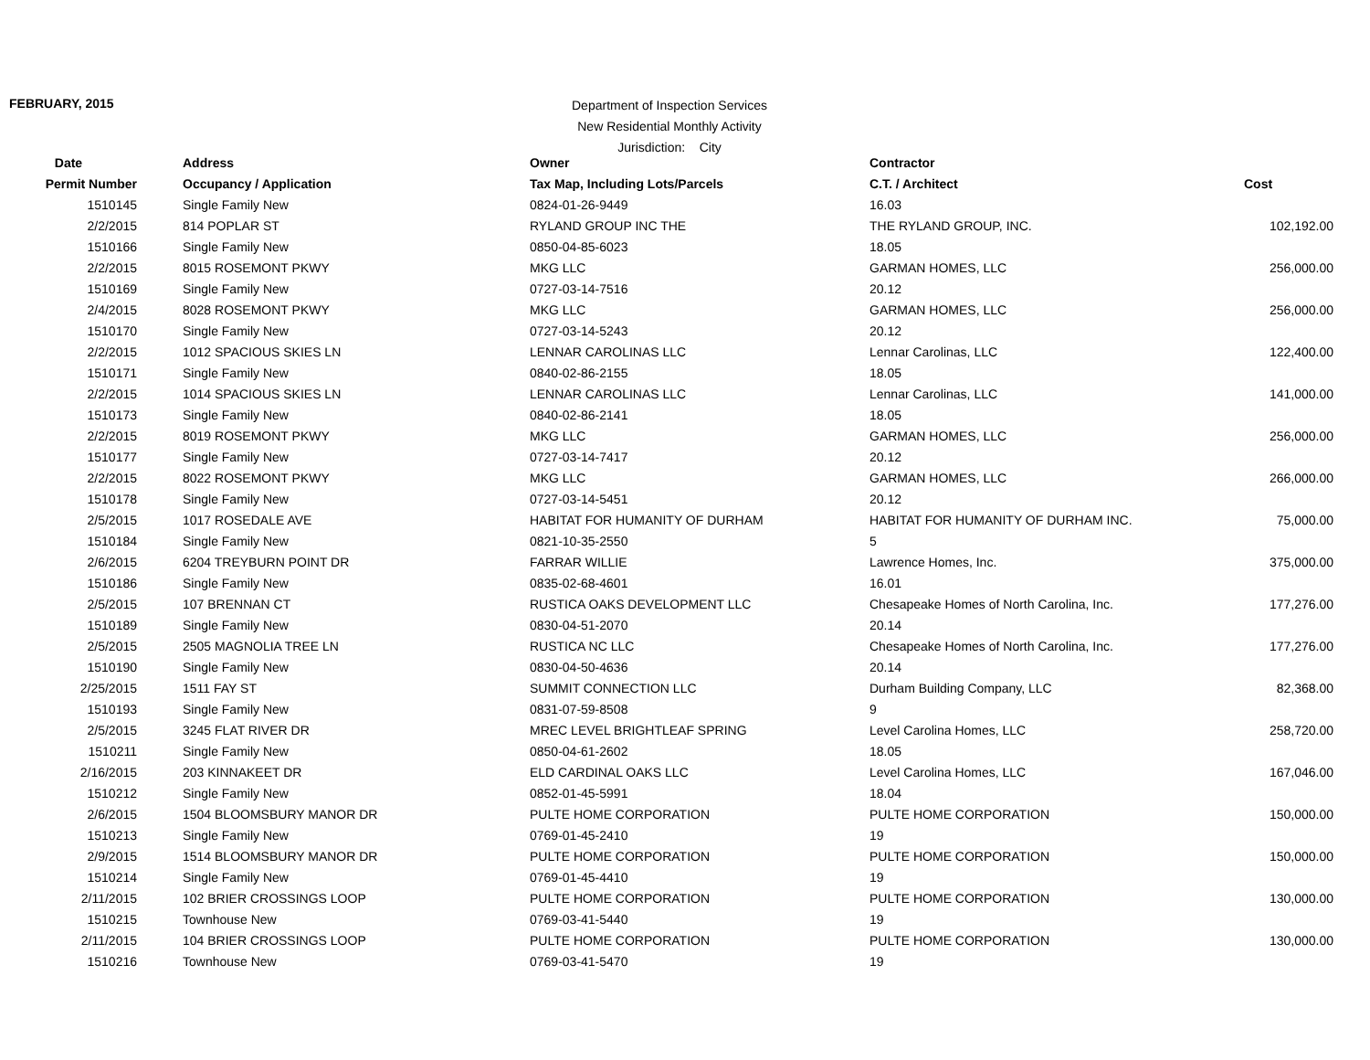FEBRUARY, 2015
Department of Inspection Services
New Residential Monthly Activity
Jurisdiction: City
| Date | Address | Owner | Contractor | |
| --- | --- | --- | --- | --- |
| Permit Number | Occupancy / Application | Tax Map, Including Lots/Parcels | C.T. / Architect | Cost |
| 1510145 | Single Family New | 0824-01-26-9449 | 16.03 | |
| 2/2/2015 | 814 POPLAR ST | RYLAND GROUP INC THE | THE RYLAND GROUP, INC. | 102,192.00 |
| 1510166 | Single Family New | 0850-04-85-6023 | 18.05 | |
| 2/2/2015 | 8015 ROSEMONT PKWY | MKG LLC | GARMAN HOMES, LLC | 256,000.00 |
| 1510169 | Single Family New | 0727-03-14-7516 | 20.12 | |
| 2/4/2015 | 8028 ROSEMONT PKWY | MKG LLC | GARMAN HOMES, LLC | 256,000.00 |
| 1510170 | Single Family New | 0727-03-14-5243 | 20.12 | |
| 2/2/2015 | 1012 SPACIOUS SKIES LN | LENNAR CAROLINAS LLC | Lennar Carolinas, LLC | 122,400.00 |
| 1510171 | Single Family New | 0840-02-86-2155 | 18.05 | |
| 2/2/2015 | 1014 SPACIOUS SKIES LN | LENNAR CAROLINAS LLC | Lennar Carolinas, LLC | 141,000.00 |
| 1510173 | Single Family New | 0840-02-86-2141 | 18.05 | |
| 2/2/2015 | 8019 ROSEMONT PKWY | MKG LLC | GARMAN HOMES, LLC | 256,000.00 |
| 1510177 | Single Family New | 0727-03-14-7417 | 20.12 | |
| 2/2/2015 | 8022 ROSEMONT PKWY | MKG LLC | GARMAN HOMES, LLC | 266,000.00 |
| 1510178 | Single Family New | 0727-03-14-5451 | 20.12 | |
| 2/5/2015 | 1017 ROSEDALE AVE | HABITAT FOR HUMANITY OF DURHAM | HABITAT FOR HUMANITY OF DURHAM INC. | 75,000.00 |
| 1510184 | Single Family New | 0821-10-35-2550 | 5 | |
| 2/6/2015 | 6204 TREYBURN POINT DR | FARRAR WILLIE | Lawrence Homes, Inc. | 375,000.00 |
| 1510186 | Single Family New | 0835-02-68-4601 | 16.01 | |
| 2/5/2015 | 107 BRENNAN CT | RUSTICA OAKS DEVELOPMENT LLC | Chesapeake Homes of North Carolina, Inc. | 177,276.00 |
| 1510189 | Single Family New | 0830-04-51-2070 | 20.14 | |
| 2/5/2015 | 2505 MAGNOLIA TREE LN | RUSTICA NC LLC | Chesapeake Homes of North Carolina, Inc. | 177,276.00 |
| 1510190 | Single Family New | 0830-04-50-4636 | 20.14 | |
| 2/25/2015 | 1511 FAY ST | SUMMIT CONNECTION LLC | Durham Building Company, LLC | 82,368.00 |
| 1510193 | Single Family New | 0831-07-59-8508 | 9 | |
| 2/5/2015 | 3245 FLAT RIVER DR | MREC LEVEL BRIGHTLEAF SPRING | Level Carolina Homes, LLC | 258,720.00 |
| 1510211 | Single Family New | 0850-04-61-2602 | 18.05 | |
| 2/16/2015 | 203 KINNAKEET DR | ELD CARDINAL OAKS LLC | Level Carolina Homes, LLC | 167,046.00 |
| 1510212 | Single Family New | 0852-01-45-5991 | 18.04 | |
| 2/6/2015 | 1504 BLOOMSBURY MANOR DR | PULTE HOME CORPORATION | PULTE HOME CORPORATION | 150,000.00 |
| 1510213 | Single Family New | 0769-01-45-2410 | 19 | |
| 2/9/2015 | 1514 BLOOMSBURY MANOR DR | PULTE HOME CORPORATION | PULTE HOME CORPORATION | 150,000.00 |
| 1510214 | Single Family New | 0769-01-45-4410 | 19 | |
| 2/11/2015 | 102 BRIER CROSSINGS LOOP | PULTE HOME CORPORATION | PULTE HOME CORPORATION | 130,000.00 |
| 1510215 | Townhouse New | 0769-03-41-5440 | 19 | |
| 2/11/2015 | 104 BRIER CROSSINGS LOOP | PULTE HOME CORPORATION | PULTE HOME CORPORATION | 130,000.00 |
| 1510216 | Townhouse New | 0769-03-41-5470 | 19 | |